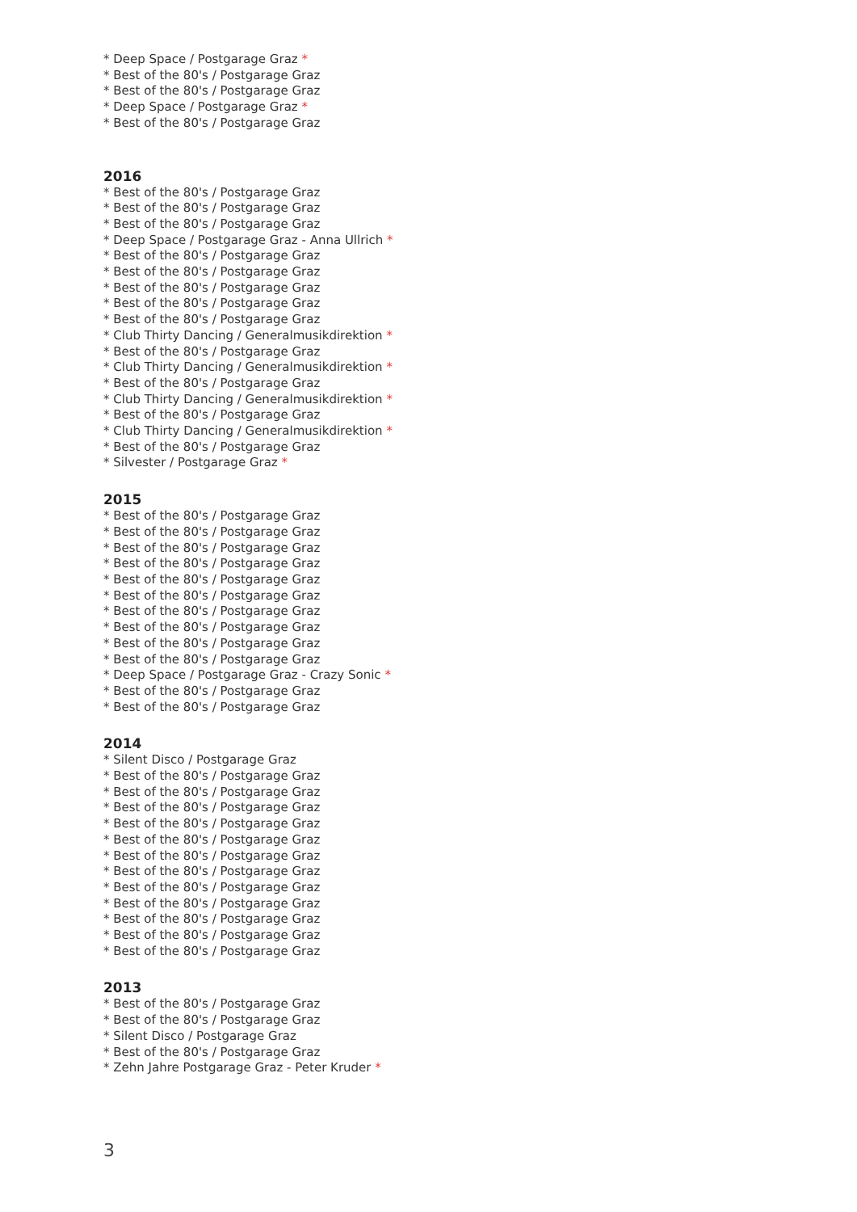* Deep Space / Postgarage Graz *
* Best of the 80's / Postgarage Graz
* Best of the 80's / Postgarage Graz
* Deep Space / Postgarage Graz *
* Best of the 80's / Postgarage Graz
2016
* Best of the 80's / Postgarage Graz
* Best of the 80's / Postgarage Graz
* Best of the 80's / Postgarage Graz
* Deep Space / Postgarage Graz - Anna Ullrich *
* Best of the 80's / Postgarage Graz
* Best of the 80's / Postgarage Graz
* Best of the 80's / Postgarage Graz
* Best of the 80's / Postgarage Graz
* Best of the 80's / Postgarage Graz
* Club Thirty Dancing / Generalmusikdirektion *
* Best of the 80's / Postgarage Graz
* Club Thirty Dancing / Generalmusikdirektion *
* Best of the 80's / Postgarage Graz
* Club Thirty Dancing / Generalmusikdirektion *
* Best of the 80's / Postgarage Graz
* Club Thirty Dancing / Generalmusikdirektion *
* Best of the 80's / Postgarage Graz
* Silvester / Postgarage Graz *
2015
* Best of the 80's / Postgarage Graz
* Best of the 80's / Postgarage Graz
* Best of the 80's / Postgarage Graz
* Best of the 80's / Postgarage Graz
* Best of the 80's / Postgarage Graz
* Best of the 80's / Postgarage Graz
* Best of the 80's / Postgarage Graz
* Best of the 80's / Postgarage Graz
* Best of the 80's / Postgarage Graz
* Best of the 80's / Postgarage Graz
* Deep Space / Postgarage Graz - Crazy Sonic *
* Best of the 80's / Postgarage Graz
* Best of the 80's / Postgarage Graz
2014
* Silent Disco / Postgarage Graz
* Best of the 80's / Postgarage Graz
* Best of the 80's / Postgarage Graz
* Best of the 80's / Postgarage Graz
* Best of the 80's / Postgarage Graz
* Best of the 80's / Postgarage Graz
* Best of the 80's / Postgarage Graz
* Best of the 80's / Postgarage Graz
* Best of the 80's / Postgarage Graz
* Best of the 80's / Postgarage Graz
* Best of the 80's / Postgarage Graz
* Best of the 80's / Postgarage Graz
* Best of the 80's / Postgarage Graz
2013
* Best of the 80's / Postgarage Graz
* Best of the 80's / Postgarage Graz
* Silent Disco / Postgarage Graz
* Best of the 80's / Postgarage Graz
* Zehn Jahre Postgarage Graz - Peter Kruder *
3